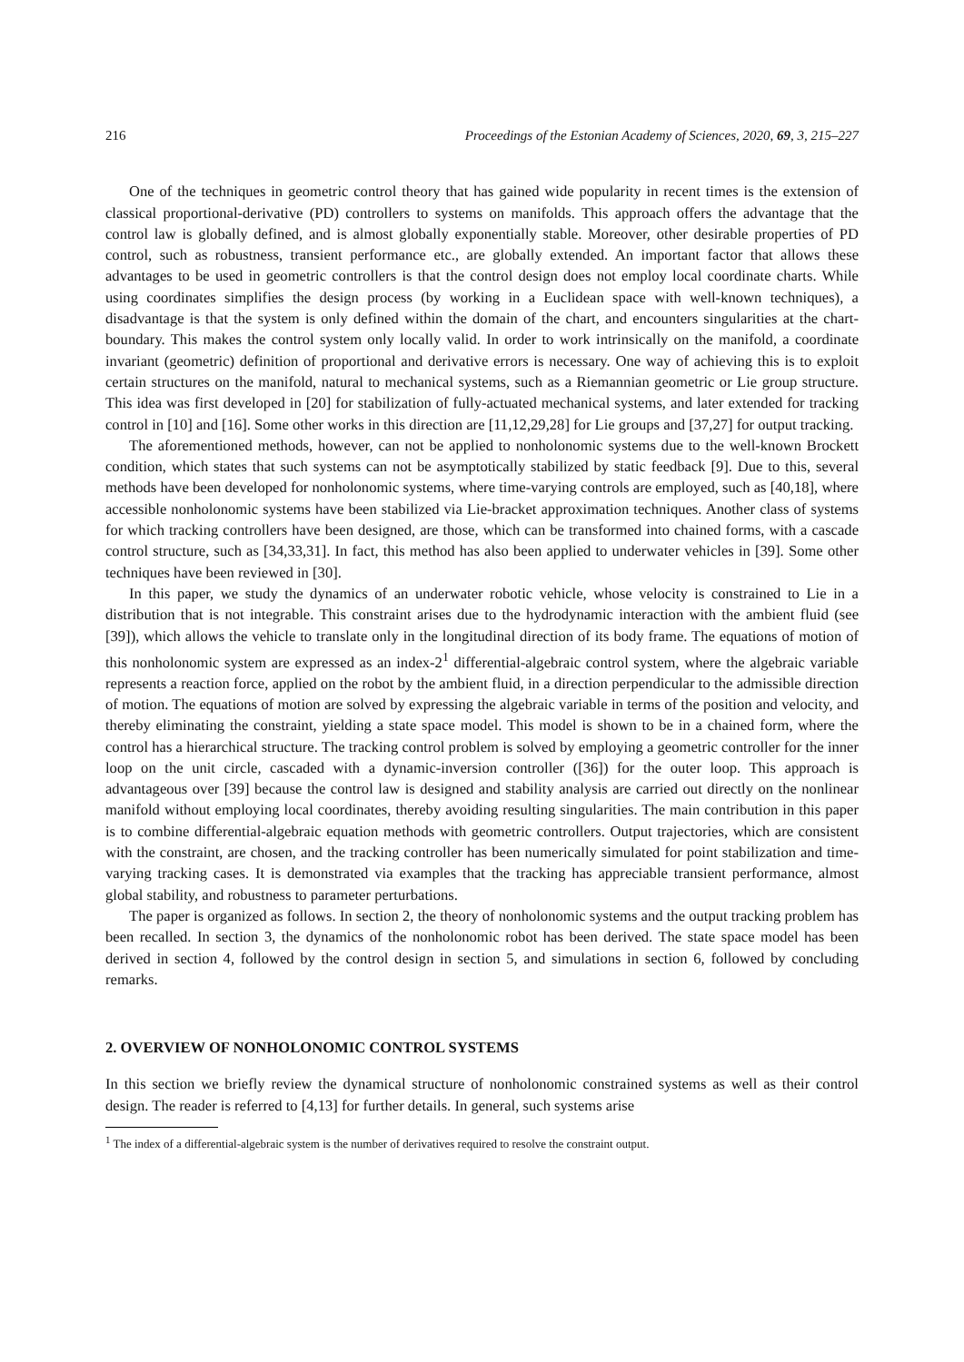216 Proceedings of the Estonian Academy of Sciences, 2020, 69, 3, 215–227
One of the techniques in geometric control theory that has gained wide popularity in recent times is the extension of classical proportional-derivative (PD) controllers to systems on manifolds. This approach offers the advantage that the control law is globally defined, and is almost globally exponentially stable. Moreover, other desirable properties of PD control, such as robustness, transient performance etc., are globally extended. An important factor that allows these advantages to be used in geometric controllers is that the control design does not employ local coordinate charts. While using coordinates simplifies the design process (by working in a Euclidean space with well-known techniques), a disadvantage is that the system is only defined within the domain of the chart, and encounters singularities at the chart-boundary. This makes the control system only locally valid. In order to work intrinsically on the manifold, a coordinate invariant (geometric) definition of proportional and derivative errors is necessary. One way of achieving this is to exploit certain structures on the manifold, natural to mechanical systems, such as a Riemannian geometric or Lie group structure. This idea was first developed in [20] for stabilization of fully-actuated mechanical systems, and later extended for tracking control in [10] and [16]. Some other works in this direction are [11,12,29,28] for Lie groups and [37,27] for output tracking.
The aforementioned methods, however, can not be applied to nonholonomic systems due to the well-known Brockett condition, which states that such systems can not be asymptotically stabilized by static feedback [9]. Due to this, several methods have been developed for nonholonomic systems, where time-varying controls are employed, such as [40,18], where accessible nonholonomic systems have been stabilized via Lie-bracket approximation techniques. Another class of systems for which tracking controllers have been designed, are those, which can be transformed into chained forms, with a cascade control structure, such as [34,33,31]. In fact, this method has also been applied to underwater vehicles in [39]. Some other techniques have been reviewed in [30].
In this paper, we study the dynamics of an underwater robotic vehicle, whose velocity is constrained to Lie in a distribution that is not integrable. This constraint arises due to the hydrodynamic interaction with the ambient fluid (see [39]), which allows the vehicle to translate only in the longitudinal direction of its body frame. The equations of motion of this nonholonomic system are expressed as an index-2<sup>1</sup> differential-algebraic control system, where the algebraic variable represents a reaction force, applied on the robot by the ambient fluid, in a direction perpendicular to the admissible direction of motion. The equations of motion are solved by expressing the algebraic variable in terms of the position and velocity, and thereby eliminating the constraint, yielding a state space model. This model is shown to be in a chained form, where the control has a hierarchical structure. The tracking control problem is solved by employing a geometric controller for the inner loop on the unit circle, cascaded with a dynamic-inversion controller ([36]) for the outer loop. This approach is advantageous over [39] because the control law is designed and stability analysis are carried out directly on the nonlinear manifold without employing local coordinates, thereby avoiding resulting singularities. The main contribution in this paper is to combine differential-algebraic equation methods with geometric controllers. Output trajectories, which are consistent with the constraint, are chosen, and the tracking controller has been numerically simulated for point stabilization and time-varying tracking cases. It is demonstrated via examples that the tracking has appreciable transient performance, almost global stability, and robustness to parameter perturbations.
The paper is organized as follows. In section 2, the theory of nonholonomic systems and the output tracking problem has been recalled. In section 3, the dynamics of the nonholonomic robot has been derived. The state space model has been derived in section 4, followed by the control design in section 5, and simulations in section 6, followed by concluding remarks.
2. OVERVIEW OF NONHOLONOMIC CONTROL SYSTEMS
In this section we briefly review the dynamical structure of nonholonomic constrained systems as well as their control design. The reader is referred to [4,13] for further details. In general, such systems arise
<sup>1</sup> The index of a differential-algebraic system is the number of derivatives required to resolve the constraint output.